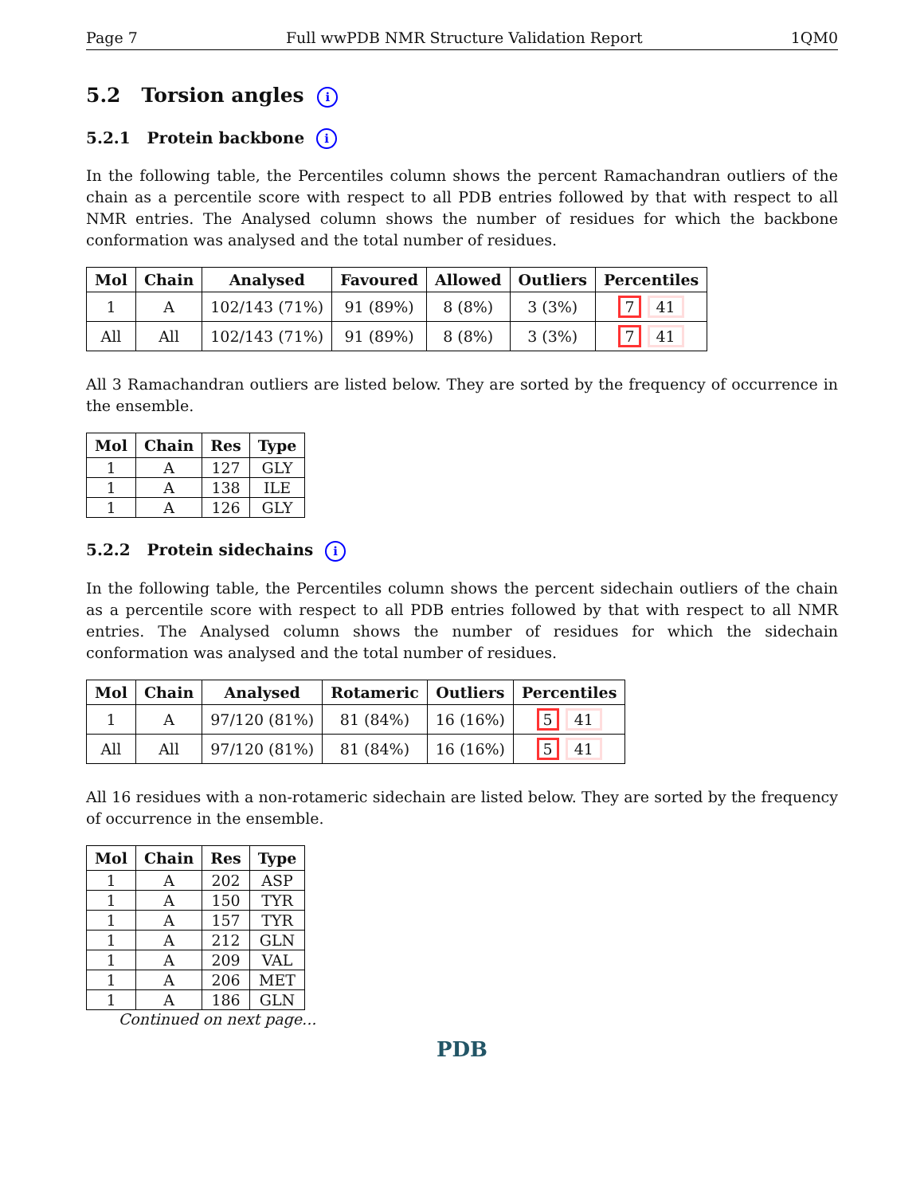Page 7 Full wwPDB NMR Structure Validation Report 1QM0
5.2 Torsion angles i
5.2.1 Protein backbone i
In the following table, the Percentiles column shows the percent Ramachandran outliers of the chain as a percentile score with respect to all PDB entries followed by that with respect to all NMR entries. The Analysed column shows the number of residues for which the backbone conformation was analysed and the total number of residues.
| Mol | Chain | Analysed | Favoured | Allowed | Outliers | Percentiles |
| --- | --- | --- | --- | --- | --- | --- |
| 1 | A | 102/143 (71%) | 91 (89%) | 8 (8%) | 3 (3%) | 7 41 |
| All | All | 102/143 (71%) | 91 (89%) | 8 (8%) | 3 (3%) | 7 41 |
All 3 Ramachandran outliers are listed below. They are sorted by the frequency of occurrence in the ensemble.
| Mol | Chain | Res | Type |
| --- | --- | --- | --- |
| 1 | A | 127 | GLY |
| 1 | A | 138 | ILE |
| 1 | A | 126 | GLY |
5.2.2 Protein sidechains i
In the following table, the Percentiles column shows the percent sidechain outliers of the chain as a percentile score with respect to all PDB entries followed by that with respect to all NMR entries. The Analysed column shows the number of residues for which the sidechain conformation was analysed and the total number of residues.
| Mol | Chain | Analysed | Rotameric | Outliers | Percentiles |
| --- | --- | --- | --- | --- | --- |
| 1 | A | 97/120 (81%) | 81 (84%) | 16 (16%) | 5 41 |
| All | All | 97/120 (81%) | 81 (84%) | 16 (16%) | 5 41 |
All 16 residues with a non-rotameric sidechain are listed below. They are sorted by the frequency of occurrence in the ensemble.
| Mol | Chain | Res | Type |
| --- | --- | --- | --- |
| 1 | A | 202 | ASP |
| 1 | A | 150 | TYR |
| 1 | A | 157 | TYR |
| 1 | A | 212 | GLN |
| 1 | A | 209 | VAL |
| 1 | A | 206 | MET |
| 1 | A | 186 | GLN |
Continued on next page...
PDB